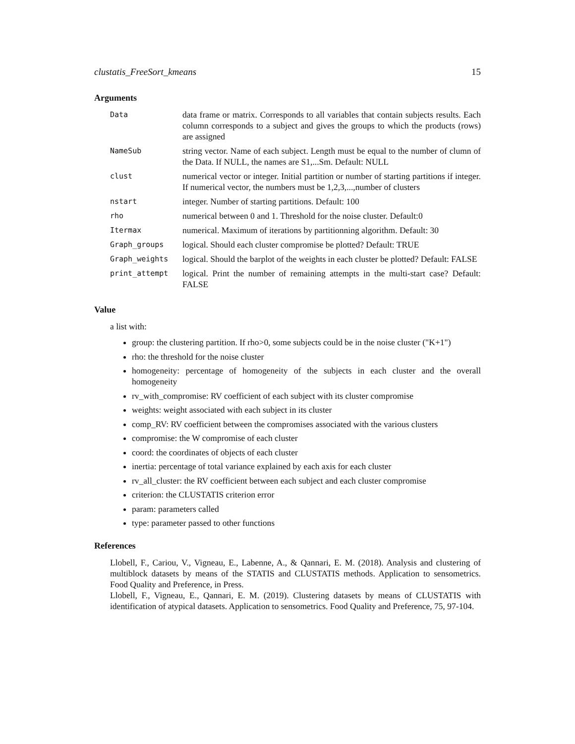clustatis_FreeSort_kmeans 15
Arguments
| Data | data frame or matrix. Corresponds to all variables that contain subjects results. Each column corresponds to a subject and gives the groups to which the products (rows) are assigned |
| NameSub | string vector. Name of each subject. Length must be equal to the number of clumn of the Data. If NULL, the names are S1,...Sm. Default: NULL |
| clust | numerical vector or integer. Initial partition or number of starting partitions if integer. If numerical vector, the numbers must be 1,2,3,...,number of clusters |
| nstart | integer. Number of starting partitions. Default: 100 |
| rho | numerical between 0 and 1. Threshold for the noise cluster. Default:0 |
| Itermax | numerical. Maximum of iterations by partitionning algorithm. Default: 30 |
| Graph_groups | logical. Should each cluster compromise be plotted? Default: TRUE |
| Graph_weights | logical. Should the barplot of the weights in each cluster be plotted? Default: FALSE |
| print_attempt | logical. Print the number of remaining attempts in the multi-start case? Default: FALSE |
Value
a list with:
group: the clustering partition. If rho>0, some subjects could be in the noise cluster ("K+1")
rho: the threshold for the noise cluster
homogeneity: percentage of homogeneity of the subjects in each cluster and the overall homogeneity
rv_with_compromise: RV coefficient of each subject with its cluster compromise
weights: weight associated with each subject in its cluster
comp_RV: RV coefficient between the compromises associated with the various clusters
compromise: the W compromise of each cluster
coord: the coordinates of objects of each cluster
inertia: percentage of total variance explained by each axis for each cluster
rv_all_cluster: the RV coefficient between each subject and each cluster compromise
criterion: the CLUSTATIS criterion error
param: parameters called
type: parameter passed to other functions
References
Llobell, F., Cariou, V., Vigneau, E., Labenne, A., & Qannari, E. M. (2018). Analysis and clustering of multiblock datasets by means of the STATIS and CLUSTATIS methods. Application to sensometrics. Food Quality and Preference, in Press.
Llobell, F., Vigneau, E., Qannari, E. M. (2019). Clustering datasets by means of CLUSTATIS with identification of atypical datasets. Application to sensometrics. Food Quality and Preference, 75, 97-104.